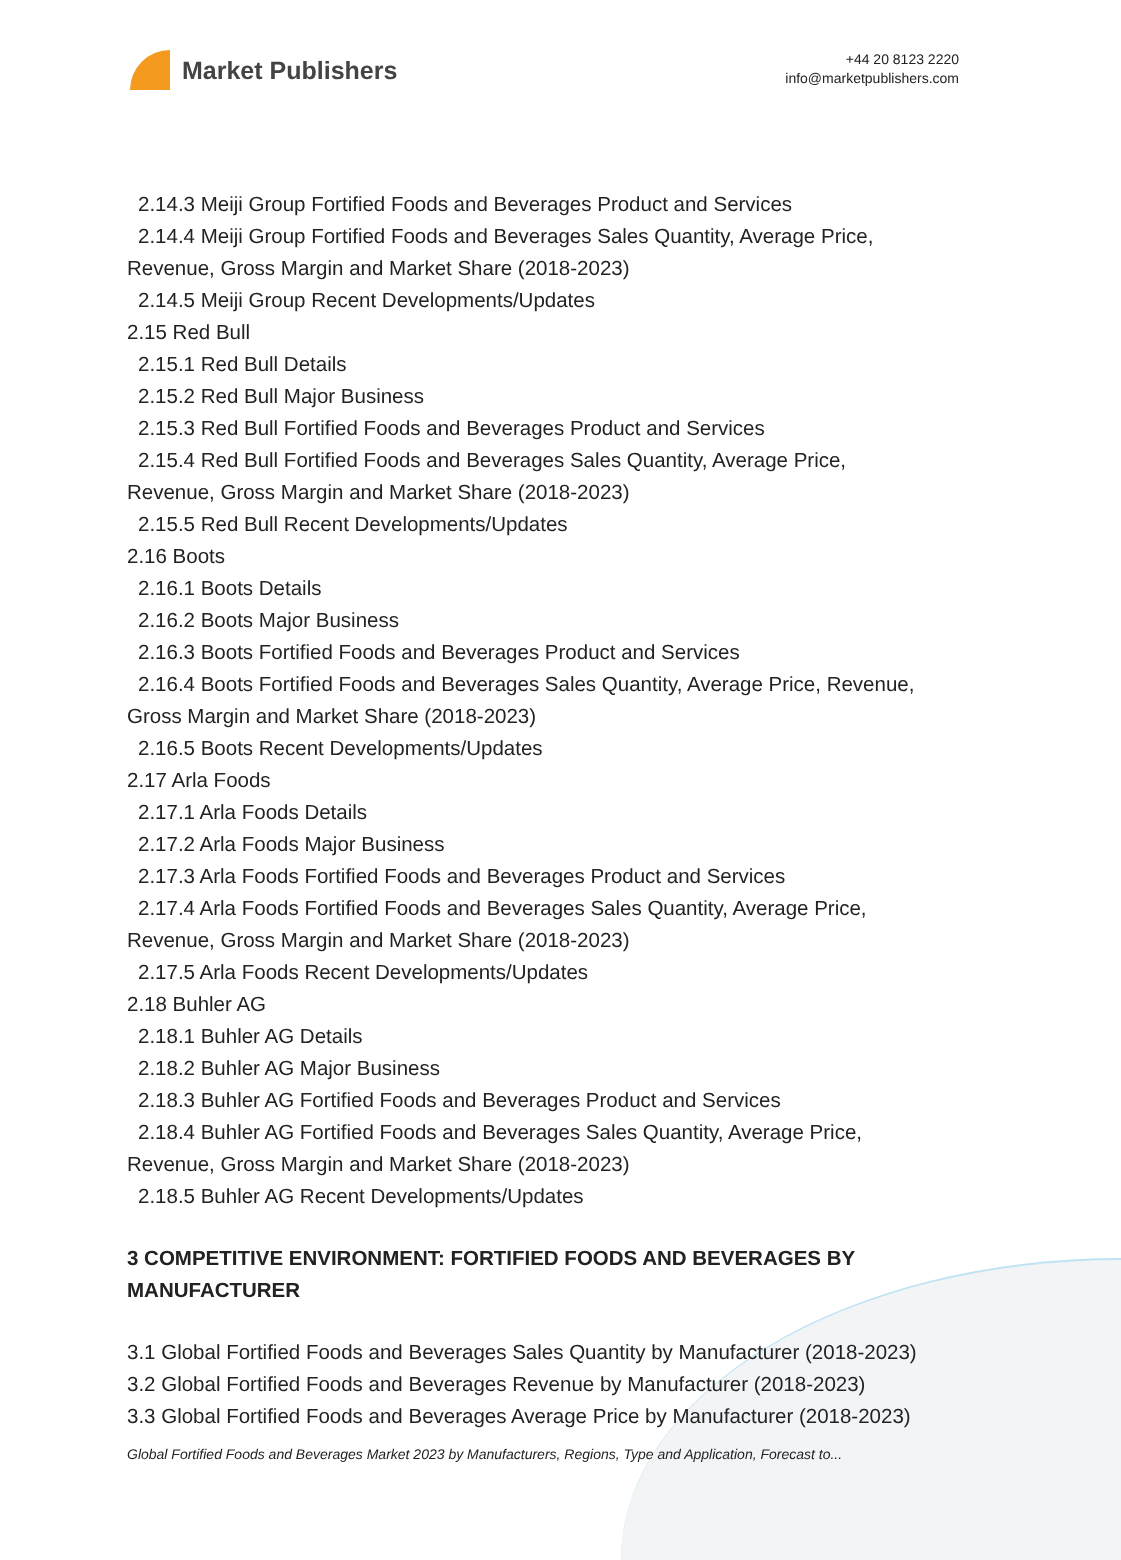Market Publishers
+44 20 8123 2220
info@marketpublishers.com
2.14.3 Meiji Group Fortified Foods and Beverages Product and Services
2.14.4 Meiji Group Fortified Foods and Beverages Sales Quantity, Average Price,
Revenue, Gross Margin and Market Share (2018-2023)
2.14.5 Meiji Group Recent Developments/Updates
2.15 Red Bull
2.15.1 Red Bull Details
2.15.2 Red Bull Major Business
2.15.3 Red Bull Fortified Foods and Beverages Product and Services
2.15.4 Red Bull Fortified Foods and Beverages Sales Quantity, Average Price,
Revenue, Gross Margin and Market Share (2018-2023)
2.15.5 Red Bull Recent Developments/Updates
2.16 Boots
2.16.1 Boots Details
2.16.2 Boots Major Business
2.16.3 Boots Fortified Foods and Beverages Product and Services
2.16.4 Boots Fortified Foods and Beverages Sales Quantity, Average Price, Revenue,
Gross Margin and Market Share (2018-2023)
2.16.5 Boots Recent Developments/Updates
2.17 Arla Foods
2.17.1 Arla Foods Details
2.17.2 Arla Foods Major Business
2.17.3 Arla Foods Fortified Foods and Beverages Product and Services
2.17.4 Arla Foods Fortified Foods and Beverages Sales Quantity, Average Price,
Revenue, Gross Margin and Market Share (2018-2023)
2.17.5 Arla Foods Recent Developments/Updates
2.18 Buhler AG
2.18.1 Buhler AG Details
2.18.2 Buhler AG Major Business
2.18.3 Buhler AG Fortified Foods and Beverages Product and Services
2.18.4 Buhler AG Fortified Foods and Beverages Sales Quantity, Average Price,
Revenue, Gross Margin and Market Share (2018-2023)
2.18.5 Buhler AG Recent Developments/Updates
3 COMPETITIVE ENVIRONMENT: FORTIFIED FOODS AND BEVERAGES BY MANUFACTURER
3.1 Global Fortified Foods and Beverages Sales Quantity by Manufacturer (2018-2023)
3.2 Global Fortified Foods and Beverages Revenue by Manufacturer (2018-2023)
3.3 Global Fortified Foods and Beverages Average Price by Manufacturer (2018-2023)
Global Fortified Foods and Beverages Market 2023 by Manufacturers, Regions, Type and Application, Forecast to...